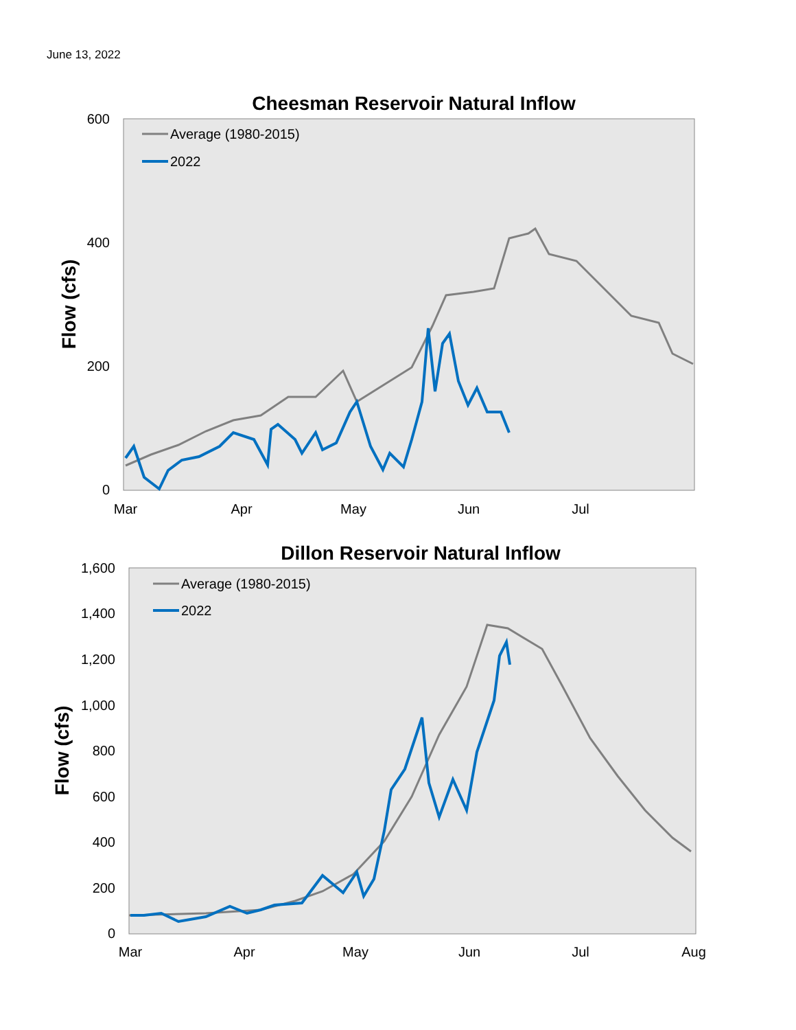June 13, 2022
Cheesman Reservoir Natural Inflow
600
400
200
0
Flow (cfs)
Mar
Apr
May
Jun
Jul
Average (1980-2015)
2022
Dillon Reservoir Natural Inflow
1,600
1,400
1,200
1,000
800
600
400
200
0
Flow (cfs)
Mar
Apr
May
Jun
Jul
Aug
Average (1980-2015)
2022